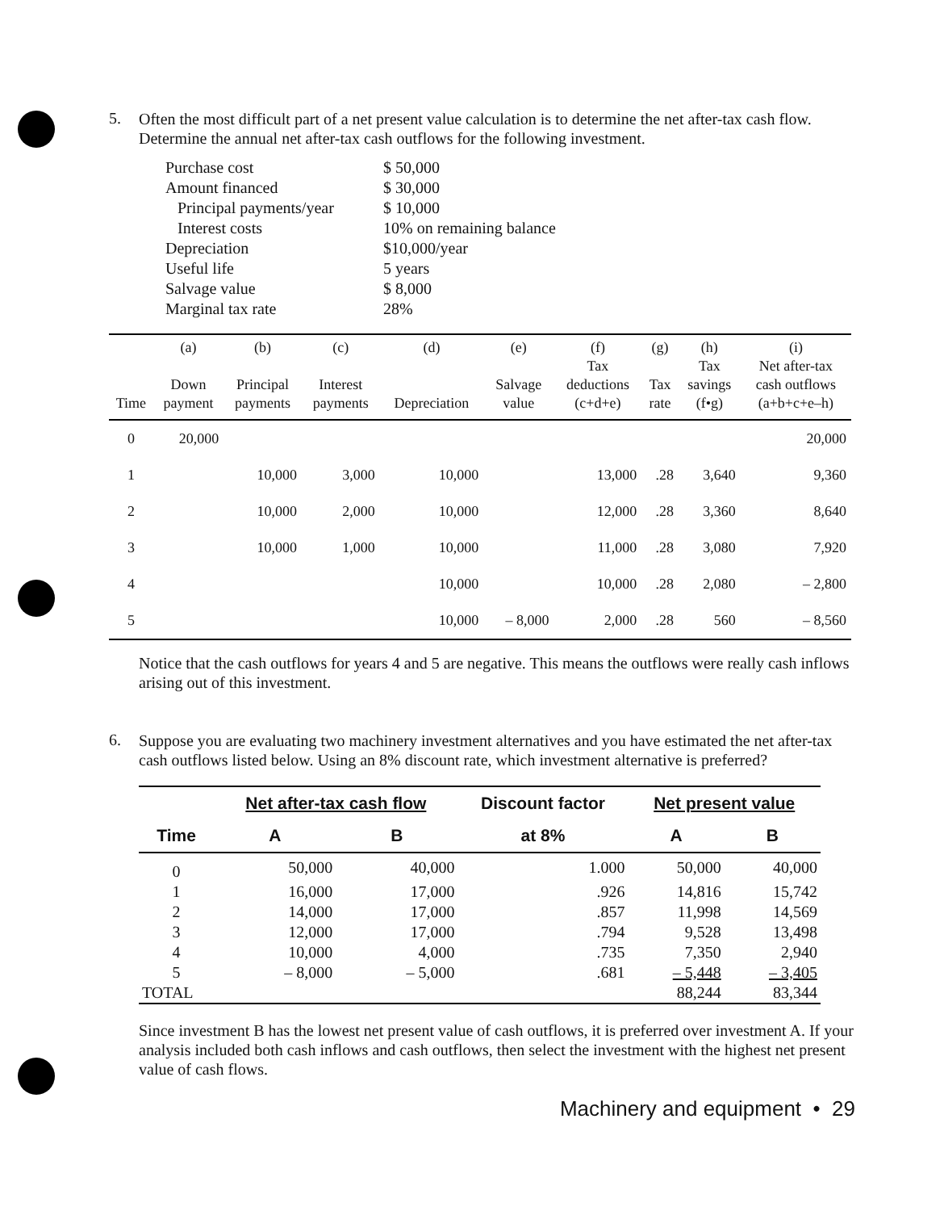5.
Often the most difficult part of a net present value calculation is to determine the net after-tax cash flow. Determine the annual net after-tax cash outflows for the following investment.
| Purchase cost | $ 50,000 |
| Amount financed | $ 30,000 |
| Principal payments/year | $ 10,000 |
| Interest costs | 10% on remaining balance |
| Depreciation | $10,000/year |
| Useful life | 5 years |
| Salvage value | $ 8,000 |
| Marginal tax rate | 28% |
| Time | (a) Down payment | (b) Principal payments | (c) Interest payments | (d) Depreciation | (e) Salvage value | (f) Tax deductions (c+d+e) | (g) Tax rate | (h) Tax savings (f•g) | (i) Net after-tax cash outflows (a+b+c+e–h) |
| --- | --- | --- | --- | --- | --- | --- | --- | --- | --- |
| 0 | 20,000 | | | | | | | | 20,000 |
| 1 | | 10,000 | 3,000 | 10,000 | | 13,000 | .28 | 3,640 | 9,360 |
| 2 | | 10,000 | 2,000 | 10,000 | | 12,000 | .28 | 3,360 | 8,640 |
| 3 | | 10,000 | 1,000 | 10,000 | | 11,000 | .28 | 3,080 | 7,920 |
| 4 | | | | 10,000 | | 10,000 | .28 | 2,080 | – 2,800 |
| 5 | | | | 10,000 | – 8,000 | 2,000 | .28 | 560 | – 8,560 |
Notice that the cash outflows for years 4 and 5 are negative. This means the outflows were really cash inflows arising out of this investment.
6.
Suppose you are evaluating two machinery investment alternatives and you have estimated the net after-tax cash outflows listed below. Using an 8% discount rate, which investment alternative is preferred?
| | Net after-tax cash flow | | Discount factor | Net present value | |
| --- | --- | --- | --- | --- | --- |
| Time | A | B | at 8% | A | B |
| 0 | 50,000 | 40,000 | 1.000 | 50,000 | 40,000 |
| 1 | 16,000 | 17,000 | .926 | 14,816 | 15,742 |
| 2 | 14,000 | 17,000 | .857 | 11,998 | 14,569 |
| 3 | 12,000 | 17,000 | .794 | 9,528 | 13,498 |
| 4 | 10,000 | 4,000 | .735 | 7,350 | 2,940 |
| 5 | – 8,000 | – 5,000 | .681 | – 5,448 | – 3,405 |
| TOTAL | | | | 88,244 | 83,344 |
Since investment B has the lowest net present value of cash outflows, it is preferred over investment A. If your analysis included both cash inflows and cash outflows, then select the investment with the highest net present value of cash flows.
Machinery and equipment • 29